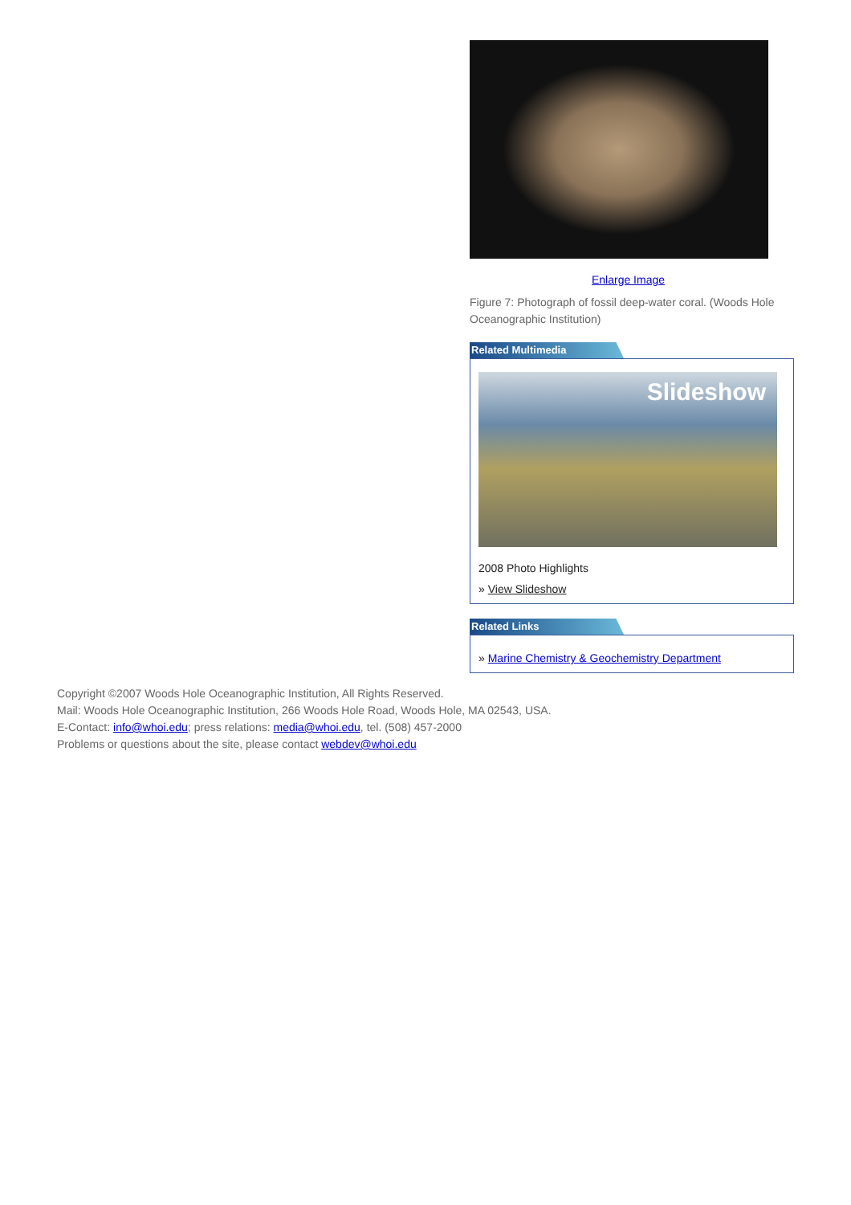Enlarge Image
Figure 7: Photograph of fossil deep-water coral. (Woods Hole Oceanographic Institution)
Related Multimedia
Slideshow
2008 Photo Highlights
» View Slideshow
Related Links
» Marine Chemistry & Geochemistry Department
Copyright ©2007 Woods Hole Oceanographic Institution, All Rights Reserved.
Mail: Woods Hole Oceanographic Institution, 266 Woods Hole Road, Woods Hole, MA 02543, USA.
E-Contact: info@whoi.edu; press relations: media@whoi.edu, tel. (508) 457-2000
Problems or questions about the site, please contact webdev@whoi.edu